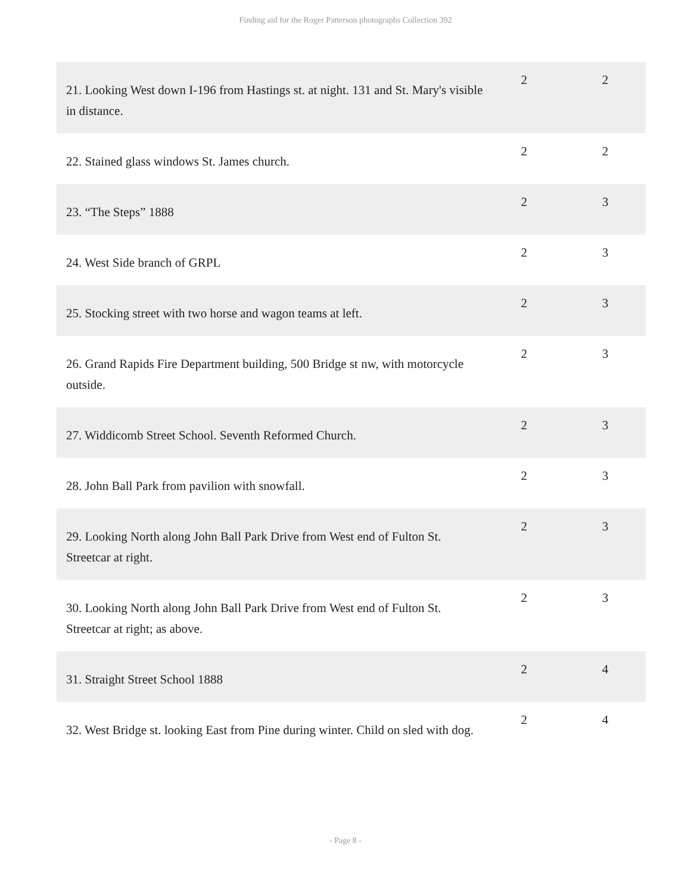Finding aid for the Roger Patterson photographs Collection 392
| 21. Looking West down I-196 from Hastings st. at night. 131 and St. Mary's visible in distance. | 2 | 2 |
| 22. Stained glass windows St. James church. | 2 | 2 |
| 23. “The Steps” 1888 | 2 | 3 |
| 24. West Side branch of GRPL | 2 | 3 |
| 25. Stocking street with two horse and wagon teams at left. | 2 | 3 |
| 26. Grand Rapids Fire Department building, 500 Bridge st nw, with motorcycle outside. | 2 | 3 |
| 27. Widdicomb Street School. Seventh Reformed Church. | 2 | 3 |
| 28. John Ball Park from pavilion with snowfall. | 2 | 3 |
| 29. Looking North along John Ball Park Drive from West end of Fulton St. Streetcar at right. | 2 | 3 |
| 30. Looking North along John Ball Park Drive from West end of Fulton St. Streetcar at right; as above. | 2 | 3 |
| 31. Straight Street School 1888 | 2 | 4 |
| 32. West Bridge st. looking East from Pine during winter. Child on sled with dog. | 2 | 4 |
- Page 8 -